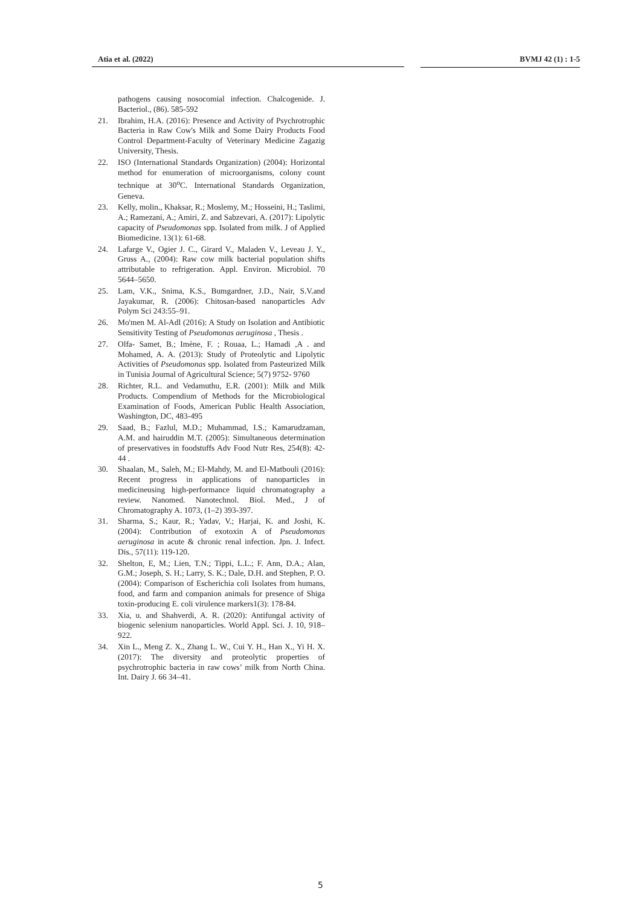Atia et al. (2022) BVMJ 42 (1) : 1-5
pathogens causing nosocomial infection. Chalcogenide. J. Bacteriol., (86). 585-592
21. Ibrahim, H.A. (2016): Presence and Activity of Psychrotrophic Bacteria in Raw Cow's Milk and Some Dairy Products Food Control Department-Faculty of Veterinary Medicine Zagazig University, Thesis.
22. ISO (International Standards Organization) (2004): Horizontal method for enumeration of microorganisms, colony count technique at 30<sup>o</sup>C. International Standards Organization, Geneva.
23. Kelly, molin., Khaksar, R.; Moslemy, M.; Hosseini, H.; Taslimi, A.; Ramezani, A.; Amiri, Z. and Sabzevari, A. (2017): Lipolytic capacity of Pseudomonas spp. Isolated from milk. J of Applied Biomedicine. 13(1): 61-68.
24. Lafarge V., Ogier J. C., Girard V., Maladen V., Leveau J. Y., Gruss A., (2004): Raw cow milk bacterial population shifts attributable to refrigeration. Appl. Environ. Microbiol. 70 5644–5650.
25. Lam, V.K., Snima, K.S., Bumgardner, J.D., Nair, S.V.and Jayakumar, R. (2006): Chitosan-based nanoparticles Adv Polym Sci 243:55–91.
26. Mo'men M. Al-Adl (2016): A Study on Isolation and Antibiotic Sensitivity Testing of Pseudomonas aeruginosa , Thesis .
27. Olfa- Samet, B.; Imène, F. ; Rouaa, L.; Hamadi ,A . and Mohamed, A. A. (2013): Study of Proteolytic and Lipolytic Activities of Pseudomonas spp. Isolated from Pasteurized Milk in Tunisia Journal of Agricultural Science; 5(7) 9752- 9760
28. Richter, R.L. and Vedamuthu, E.R. (2001): Milk and Milk Products. Compendium of Methods for the Microbiological Examination of Foods, American Public Health Association, Washington, DC, 483-495
29. Saad, B.; Fazlul, M.D.; Muhammad, I.S.; Kamarudzaman, A.M. and hairuddin M.T. (2005): Simultaneous determination of preservatives in foodstuffs Adv Food Nutr Res, 254(8): 42-44 .
30. Shaalan, M., Saleh, M.; El-Mahdy, M. and El-Matbouli (2016): Recent progress in applications of nanoparticles in medicineusing high-performance liquid chromatography a review. Nanomed. Nanotechnol. Biol. Med., J of Chromatography A. 1073, (1–2) 393-397.
31. Sharma, S.; Kaur, R.; Yadav, V.; Harjai, K. and Joshi, K. (2004): Contribution of exotoxin A of Pseudomonas aeruginosa in acute & chronic renal infection. Jpn. J. Infect. Dis., 57(11): 119-120.
32. Shelton, E, M.; Lien, T.N.; Tippi, L.L.; F. Ann, D.A.; Alan, G.M.; Joseph, S. H.; Larry, S. K.; Dale, D.H. and Stephen, P. O. (2004): Comparison of Escherichia coli Isolates from humans, food, and farm and companion animals for presence of Shiga toxin-producing E. coli virulence markers1(3): 178-84.
33. Xia, u. and Shahverdi, A. R. (2020): Antifungal activity of biogenic selenium nanoparticles. World Appl. Sci. J. 10, 918–922.
34. Xin L., Meng Z. X., Zhang L. W., Cui Y. H., Han X., Yi H. X. (2017): The diversity and proteolytic properties of psychrotrophic bacteria in raw cows’ milk from North China. Int. Dairy J. 66 34–41.
5